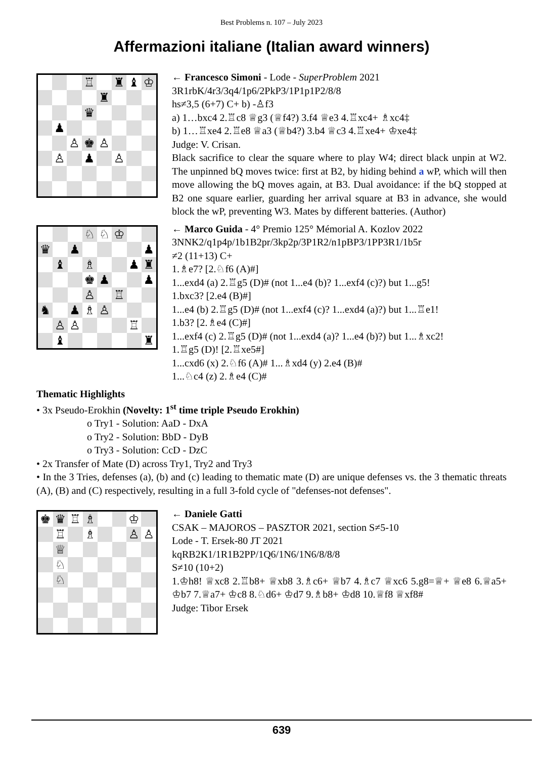Best Problems n. 107 – July 2023
Affermazioni italiane (Italian award winners)
| | | | ♖ | | ♜ | ♝ | ♔ |
| | | | | ♜ | | | |
| | | | ♛ | | | | |
| | ♟ | | | | | | |
| | | ♙ | ♚ | ♙ | | | |
| | ♙ | | ♟ | | ♙ | | |
← Francesco Simoni - Lode - SuperProblem 2021
3R1rbK/4r3/3q4/1p6/2PkP3/1P1p1P2/8/8
hs≠3,5 (6+7) C+ b) -♙f3
a) 1…bxc4 2.♖c8 ♕g3 (♕f4?) 3.f4 ♕e3 4.♖xc4+ ♗xc4‡
b) 1…♖xe4 2.♖e8 ♕a3 (♕b4?) 3.b4 ♕c3 4.♖xe4+ ♔xe4‡
Judge: V. Crisan.
Black sacrifice to clear the square where to play W4; direct black unpin at W2. The unpinned bQ moves twice: first at B2, by hiding behind a wP, which will then move allowing the bQ moves again, at B3. Dual avoidance: if the bQ stopped at B2 one square earlier, guarding her arrival square at B3 in advance, she would block the wP, preventing W3. Mates by different batteries. (Author)
| | | | ♘ | ♘ | ♔ | | |
| ♛ | | ♟ | | | | | ♟ |
| | ♝ | | ♗ | | | ♟ | ♜ |
| | | | ♚ | ♟ | | | ♟ |
| | | | ♙ | | ♖ | | |
| ♞ | | ♟ | ♗ | ♙ | | | |
| | ♙ | ♙ | | | | ♖ | |
| | ♝ | | | | | | ♜ |
← Marco Guida - 4° Premio 125° Mémorial A. Kozlov 2022
3NNK2/q1p4p/1b1B2pr/3kp2p/3P1R2/n1pBP3/1PP3R1/1b5r
≠2 (11+13) C+
1.♗e7? [2.♘f6 (A)#]
1...exd4 (a) 2.♖g5 (D)# (not 1...e4 (b)? 1...exf4 (c)?) but 1...g5!
1.bxc3? [2.e4 (B)#]
1...e4 (b) 2.♖g5 (D)# (not 1...exf4 (c)? 1...exd4 (a)?) but 1...♖e1!
1.b3? [2.♗e4 (C)#]
1...exf4 (c) 2.♖g5 (D)# (not 1...exd4 (a)? 1...e4 (b)?) but 1...♗xc2!
1.♖g5 (D)! [2.♖xe5#]
1...cxd6 (x) 2.♘f6 (A)# 1...♗xd4 (y) 2.e4 (B)#
1...♘c4 (z) 2.♗e4 (C)#
Thematic Highlights
• 3x Pseudo-Erokhin (Novelty: 1<sup>st</sup> time triple Pseudo Erokhin)
o Try1 - Solution: AaD - DxA
o Try2 - Solution: BbD - DyB
o Try3 - Solution: CcD - DzC
• 2x Transfer of Mate (D) across Try1, Try2 and Try3
• In the 3 Tries, defenses (a), (b) and (c) leading to thematic mate (D) are unique defenses vs. the 3 thematic threats (A), (B) and (C) respectively, resulting in a full 3-fold cycle of "defenses-not defenses".
| ♚ | ♛ | ♖ | ♗ | | | ♔ | |
| | ♖ | | ♗ | | | ♙ | ♙ |
| | ♕ | | | | | | |
| | ♘ | | | | | | |
| | ♘ | | | | | | |
← Daniele Gatti
CSAK – MAJOROS – PASZTOR 2021, section S≠5-10
Lode - T. Ersek-80 JT 2021
kqRB2K1/1R1B2PP/1Q6/1N6/1N6/8/8/8
S≠10 (10+2)
1.♔h8! ♕xc8 2.♖b8+ ♕xb8 3.♗c6+ ♕b7 4.♗c7 ♕xc6 5.g8=♕+ ♕e8 6.♕a5+ ♔b7 7.♕a7+ ♔c8 8.♘d6+ ♔d7 9.♗b8+ ♔d8 10.♕f8 ♕xf8#
Judge: Tibor Ersek
639